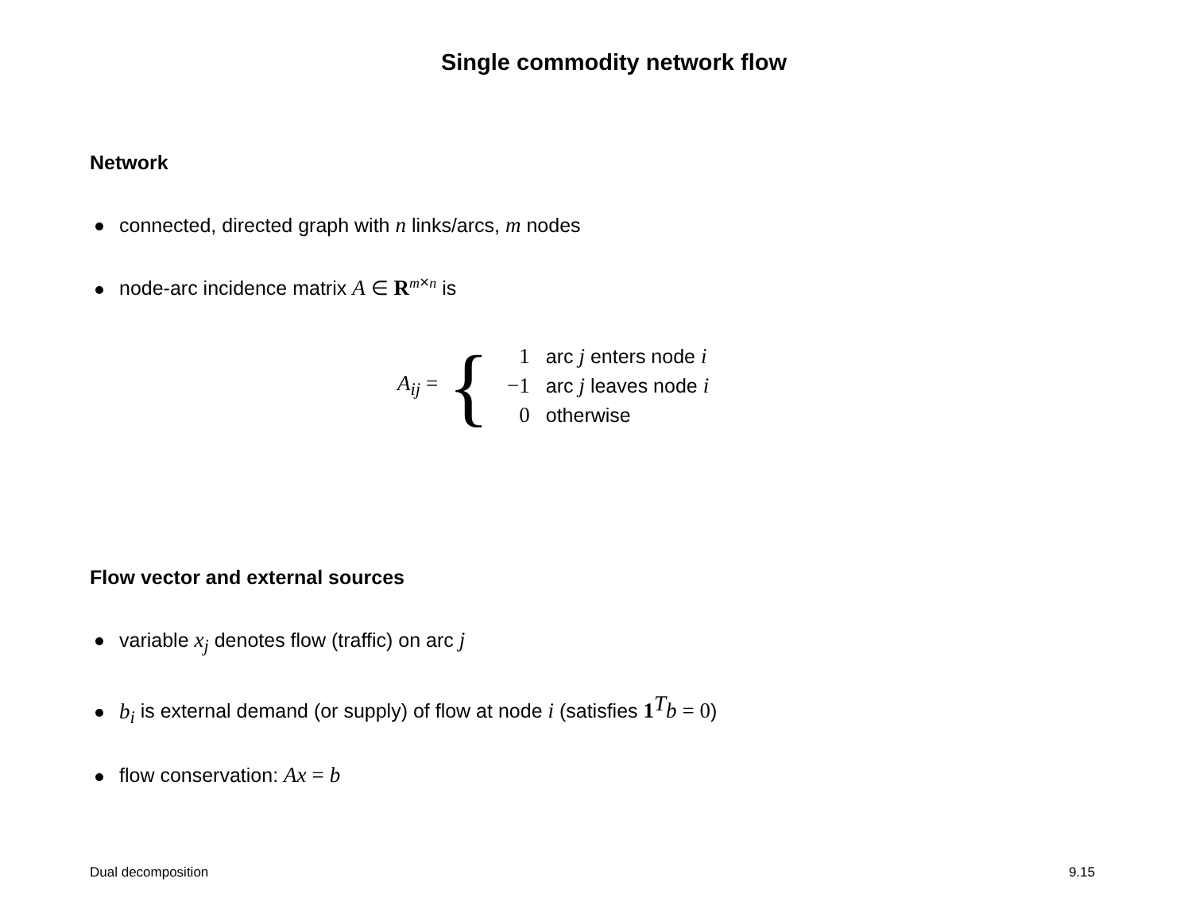Single commodity network flow
Network
connected, directed graph with n links/arcs, m nodes
node-arc incidence matrix A ∈ R<sup>m×n</sup> is
A<sub>ij</sub> = {
| 1 | arc j enters node i |
| −1 | arc j leaves node i |
| 0 | otherwise |
Flow vector and external sources
variable x<sub>j</sub> denotes flow (traffic) on arc j
b<sub>i</sub> is external demand (or supply) of flow at node i (satisfies 1<sup>T</sup>b = 0)
flow conservation: Ax = b
Dual decomposition 9.15